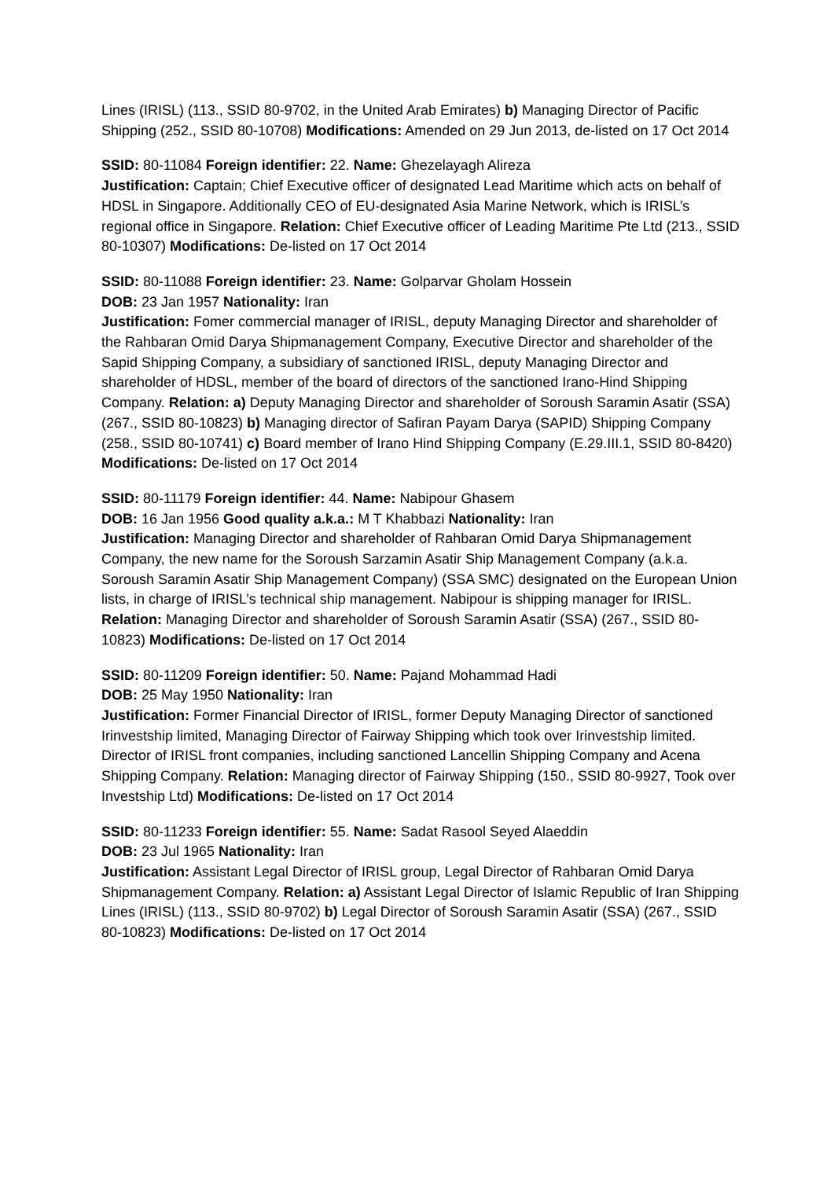Lines (IRISL) (113., SSID 80-9702, in the United Arab Emirates) b) Managing Director of Pacific Shipping (252., SSID 80-10708) Modifications: Amended on 29 Jun 2013, de-listed on 17 Oct 2014
SSID: 80-11084 Foreign identifier: 22. Name: Ghezelayagh Alireza
Justification: Captain; Chief Executive officer of designated Lead Maritime which acts on behalf of HDSL in Singapore. Additionally CEO of EU-designated Asia Marine Network, which is IRISL’s regional office in Singapore. Relation: Chief Executive officer of Leading Maritime Pte Ltd (213., SSID 80-10307) Modifications: De-listed on 17 Oct 2014
SSID: 80-11088 Foreign identifier: 23. Name: Golparvar Gholam Hossein
DOB: 23 Jan 1957 Nationality: Iran
Justification: Fomer commercial manager of IRISL, deputy Managing Director and shareholder of the Rahbaran Omid Darya Shipmanagement Company, Executive Director and shareholder of the Sapid Shipping Company, a subsidiary of sanctioned IRISL, deputy Managing Director and shareholder of HDSL, member of the board of directors of the sanctioned Irano-Hind Shipping Company. Relation: a) Deputy Managing Director and shareholder of Soroush Saramin Asatir (SSA) (267., SSID 80-10823) b) Managing director of Safiran Payam Darya (SAPID) Shipping Company (258., SSID 80-10741) c) Board member of Irano Hind Shipping Company (E.29.III.1, SSID 80-8420) Modifications: De-listed on 17 Oct 2014
SSID: 80-11179 Foreign identifier: 44. Name: Nabipour Ghasem
DOB: 16 Jan 1956 Good quality a.k.a.: M T Khabbazi Nationality: Iran
Justification: Managing Director and shareholder of Rahbaran Omid Darya Shipmanagement Company, the new name for the Soroush Sarzamin Asatir Ship Management Company (a.k.a. Soroush Saramin Asatir Ship Management Company) (SSA SMC) designated on the European Union lists, in charge of IRISL’s technical ship management. Nabipour is shipping manager for IRISL. Relation: Managing Director and shareholder of Soroush Saramin Asatir (SSA) (267., SSID 80-10823) Modifications: De-listed on 17 Oct 2014
SSID: 80-11209 Foreign identifier: 50. Name: Pajand Mohammad Hadi
DOB: 25 May 1950 Nationality: Iran
Justification: Former Financial Director of IRISL, former Deputy Managing Director of sanctioned Irinvestship limited, Managing Director of Fairway Shipping which took over Irinvestship limited. Director of IRISL front companies, including sanctioned Lancellin Shipping Company and Acena Shipping Company. Relation: Managing director of Fairway Shipping (150., SSID 80-9927, Took over Investship Ltd) Modifications: De-listed on 17 Oct 2014
SSID: 80-11233 Foreign identifier: 55. Name: Sadat Rasool Seyed Alaeddin
DOB: 23 Jul 1965 Nationality: Iran
Justification: Assistant Legal Director of IRISL group, Legal Director of Rahbaran Omid Darya Shipmanagement Company. Relation: a) Assistant Legal Director of Islamic Republic of Iran Shipping Lines (IRISL) (113., SSID 80-9702) b) Legal Director of Soroush Saramin Asatir (SSA) (267., SSID 80-10823) Modifications: De-listed on 17 Oct 2014